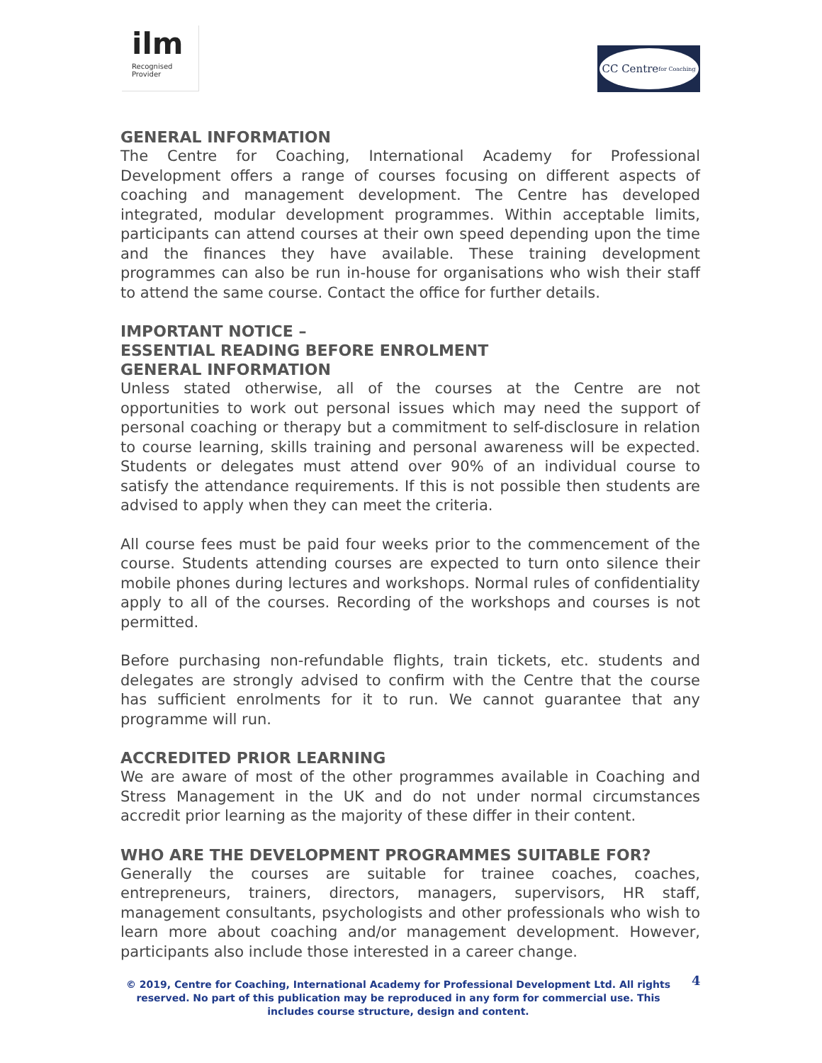ilm
Recognised
Provider
CC Centre for Coaching
GENERAL INFORMATION
The Centre for Coaching, International Academy for Professional Development offers a range of courses focusing on different aspects of coaching and management development. The Centre has developed integrated, modular development programmes. Within acceptable limits, participants can attend courses at their own speed depending upon the time and the finances they have available. These training development programmes can also be run in-house for organisations who wish their staff to attend the same course. Contact the office for further details.
IMPORTANT NOTICE –
ESSENTIAL READING BEFORE ENROLMENT
GENERAL INFORMATION
Unless stated otherwise, all of the courses at the Centre are not opportunities to work out personal issues which may need the support of personal coaching or therapy but a commitment to self-disclosure in relation to course learning, skills training and personal awareness will be expected. Students or delegates must attend over 90% of an individual course to satisfy the attendance requirements. If this is not possible then students are advised to apply when they can meet the criteria.
All course fees must be paid four weeks prior to the commencement of the course. Students attending courses are expected to turn onto silence their mobile phones during lectures and workshops. Normal rules of confidentiality apply to all of the courses. Recording of the workshops and courses is not permitted.
Before purchasing non-refundable flights, train tickets, etc. students and delegates are strongly advised to confirm with the Centre that the course has sufficient enrolments for it to run. We cannot guarantee that any programme will run.
ACCREDITED PRIOR LEARNING
We are aware of most of the other programmes available in Coaching and Stress Management in the UK and do not under normal circumstances accredit prior learning as the majority of these differ in their content.
WHO ARE THE DEVELOPMENT PROGRAMMES SUITABLE FOR?
Generally the courses are suitable for trainee coaches, coaches, entrepreneurs, trainers, directors, managers, supervisors, HR staff, management consultants, psychologists and other professionals who wish to learn more about coaching and/or management development. However, participants also include those interested in a career change.
© 2019, Centre for Coaching, International Academy for Professional Development Ltd. All rights reserved. No part of this publication may be reproduced in any form for commercial use. This includes course structure, design and content.
4